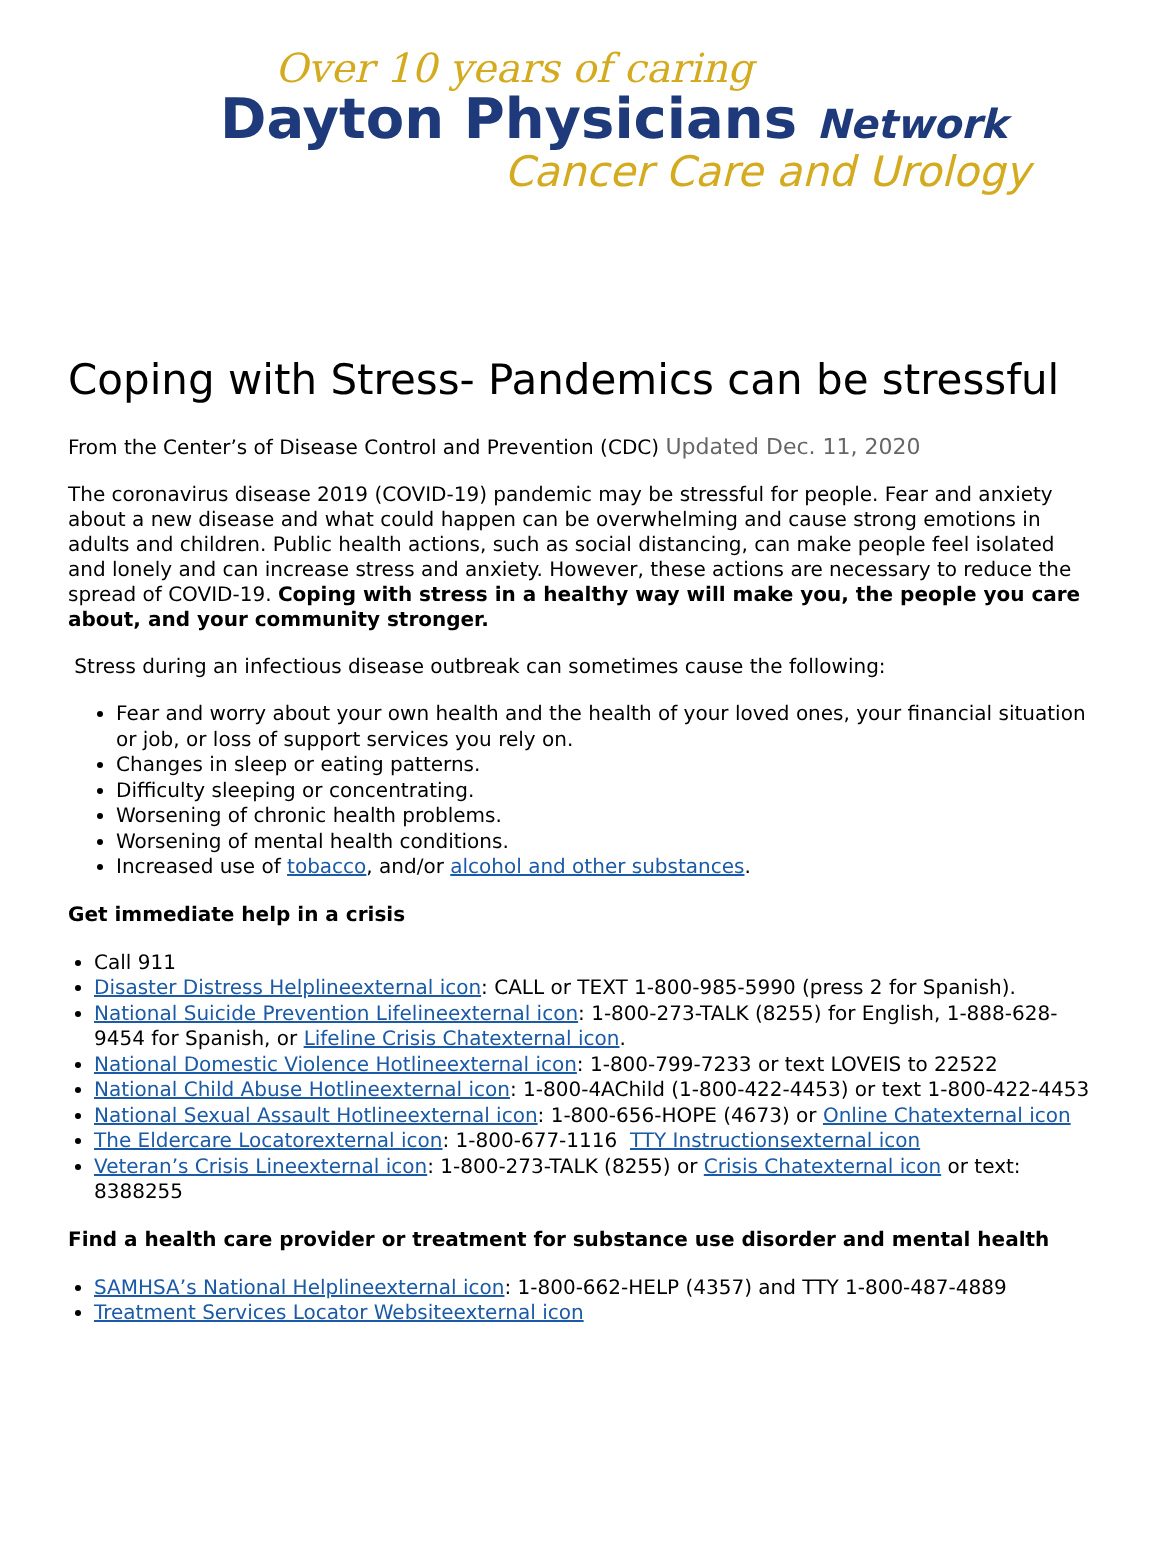Over 10 years of caring
Dayton Physicians Network
Cancer Care and Urology
Coping with Stress- Pandemics can be stressful
From the Center’s of Disease Control and Prevention (CDC) Updated Dec. 11, 2020
The coronavirus disease 2019 (COVID-19) pandemic may be stressful for people. Fear and anxiety about a new disease and what could happen can be overwhelming and cause strong emotions in adults and children. Public health actions, such as social distancing, can make people feel isolated and lonely and can increase stress and anxiety. However, these actions are necessary to reduce the spread of COVID-19. Coping with stress in a healthy way will make you, the people you care about, and your community stronger.
Stress during an infectious disease outbreak can sometimes cause the following:
Fear and worry about your own health and the health of your loved ones, your financial situation or job, or loss of support services you rely on.
Changes in sleep or eating patterns.
Difficulty sleeping or concentrating.
Worsening of chronic health problems.
Worsening of mental health conditions.
Increased use of tobacco, and/or alcohol and other substances.
Get immediate help in a crisis
Call 911
Disaster Distress Helplineexternal icon: CALL or TEXT 1-800-985-5990 (press 2 for Spanish).
National Suicide Prevention Lifelineexternal icon: 1-800-273-TALK (8255) for English, 1-888-628-9454 for Spanish, or Lifeline Crisis Chatexternal icon.
National Domestic Violence Hotlineexternal icon: 1-800-799-7233 or text LOVEIS to 22522
National Child Abuse Hotlineexternal icon: 1-800-4AChild (1-800-422-4453) or text 1-800-422-4453
National Sexual Assault Hotlineexternal icon: 1-800-656-HOPE (4673) or Online Chatexternal icon
The Eldercare Locatorexternal icon: 1-800-677-1116 TTY Instructionsexternal icon
Veteran’s Crisis Lineexternal icon: 1-800-273-TALK (8255) or Crisis Chatexternal icon or text: 8388255
Find a health care provider or treatment for substance use disorder and mental health
SAMHSA’s National Helplineexternal icon: 1-800-662-HELP (4357) and TTY 1-800-487-4889
Treatment Services Locator Websiteexternal icon